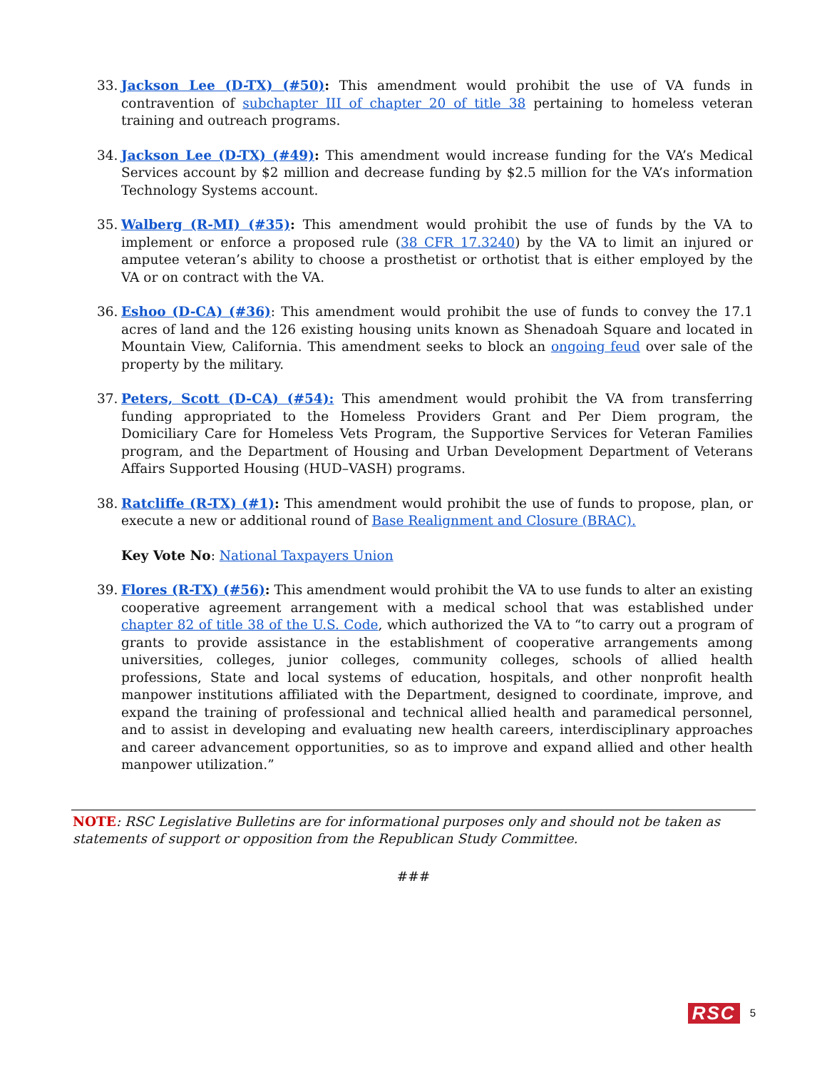33. Jackson Lee (D-TX) (#50): This amendment would prohibit the use of VA funds in contravention of subchapter III of chapter 20 of title 38 pertaining to homeless veteran training and outreach programs.
34. Jackson Lee (D-TX) (#49): This amendment would increase funding for the VA’s Medical Services account by $2 million and decrease funding by $2.5 million for the VA’s information Technology Systems account.
35. Walberg (R-MI) (#35): This amendment would prohibit the use of funds by the VA to implement or enforce a proposed rule (38 CFR 17.3240) by the VA to limit an injured or amputee veteran’s ability to choose a prosthetist or orthotist that is either employed by the VA or on contract with the VA.
36. Eshoo (D-CA) (#36): This amendment would prohibit the use of funds to convey the 17.1 acres of land and the 126 existing housing units known as Shenadoah Square and located in Mountain View, California. This amendment seeks to block an ongoing feud over sale of the property by the military.
37. Peters, Scott (D-CA) (#54): This amendment would prohibit the VA from transferring funding appropriated to the Homeless Providers Grant and Per Diem program, the Domiciliary Care for Homeless Vets Program, the Supportive Services for Veteran Families program, and the Department of Housing and Urban Development Department of Veterans Affairs Supported Housing (HUD–VASH) programs.
38. Ratcliffe (R-TX) (#1): This amendment would prohibit the use of funds to propose, plan, or execute a new or additional round of Base Realignment and Closure (BRAC).
Key Vote No: National Taxpayers Union
39. Flores (R-TX) (#56): This amendment would prohibit the VA to use funds to alter an existing cooperative agreement arrangement with a medical school that was established under chapter 82 of title 38 of the U.S. Code, which authorized the VA to “to carry out a program of grants to provide assistance in the establishment of cooperative arrangements among universities, colleges, junior colleges, community colleges, schools of allied health professions, State and local systems of education, hospitals, and other nonprofit health manpower institutions affiliated with the Department, designed to coordinate, improve, and expand the training of professional and technical allied health and paramedical personnel, and to assist in developing and evaluating new health careers, interdisciplinary approaches and career advancement opportunities, so as to improve and expand allied and other health manpower utilization.”
NOTE: RSC Legislative Bulletins are for informational purposes only and should not be taken as statements of support or opposition from the Republican Study Committee.
###
RSC 5